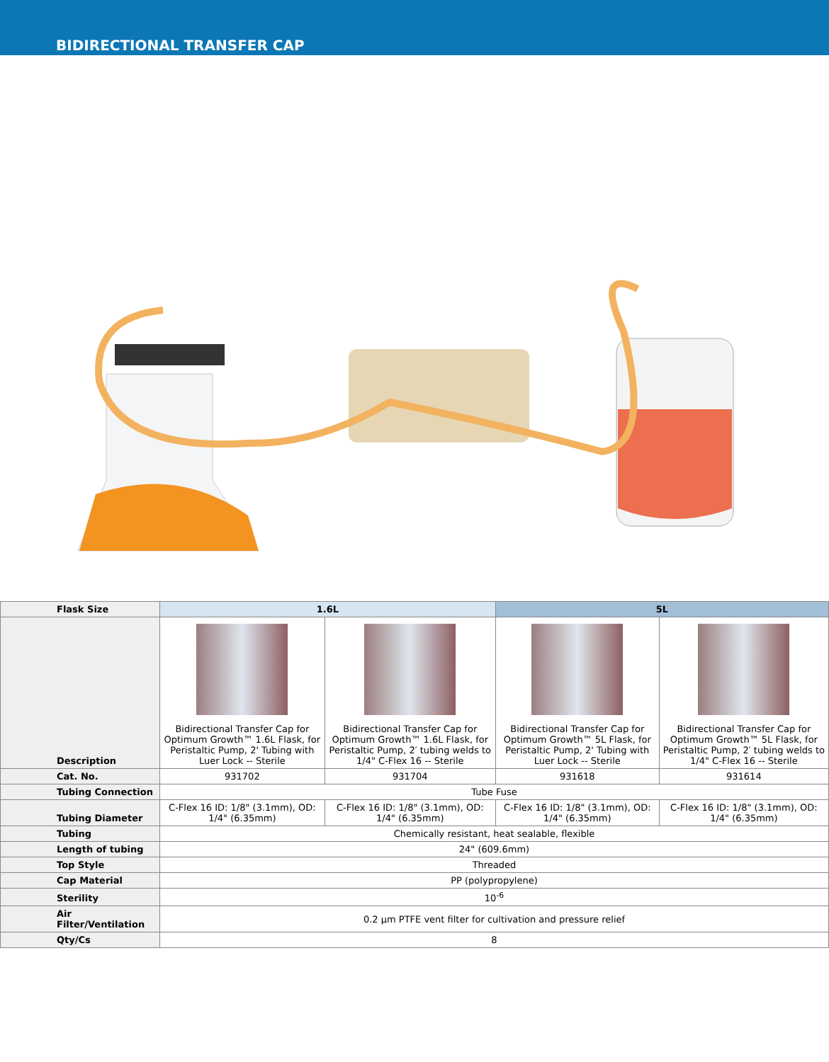BIDIRECTIONAL TRANSFER CAP
| Flask Size | 1.6L | | 5L | |
| --- | --- | --- | --- | --- |
| Description | Bidirectional Transfer Cap for Optimum Growth™ 1.6L Flask, for Peristaltic Pump, 2' Tubing with Luer Lock -- Sterile | Bidirectional Transfer Cap for Optimum Growth™ 1.6L Flask, for Peristaltic Pump, 2′ tubing welds to 1/4" C-Flex 16 -- Sterile | Bidirectional Transfer Cap for Optimum Growth™ 5L Flask, for Peristaltic Pump, 2' Tubing with Luer Lock -- Sterile | Bidirectional Transfer Cap for Optimum Growth™ 5L Flask, for Peristaltic Pump, 2′ tubing welds to 1/4" C-Flex 16 -- Sterile |
| Cat. No. | 931702 | 931704 | 931618 | 931614 |
| Tubing Connection | Tube Fuse | | | |
| Tubing Diameter | C-Flex 16 ID: 1/8" (3.1mm), OD: 1/4" (6.35mm) | C-Flex 16 ID: 1/8" (3.1mm), OD: 1/4" (6.35mm) | C-Flex 16 ID: 1/8" (3.1mm), OD: 1/4" (6.35mm) | C-Flex 16 ID: 1/8" (3.1mm), OD: 1/4" (6.35mm) |
| Tubing | Chemically resistant, heat sealable, flexible | | | |
| Length of tubing | 24" (609.6mm) | | | |
| Top Style | Threaded | | | |
| Cap Material | PP (polypropylene) | | | |
| Sterility | 10<sup>-6</sup> | | | |
| Air Filter/Ventilation | 0.2 µm PTFE vent filter for cultivation and pressure relief | | | |
| Qty/Cs | 8 | | | |